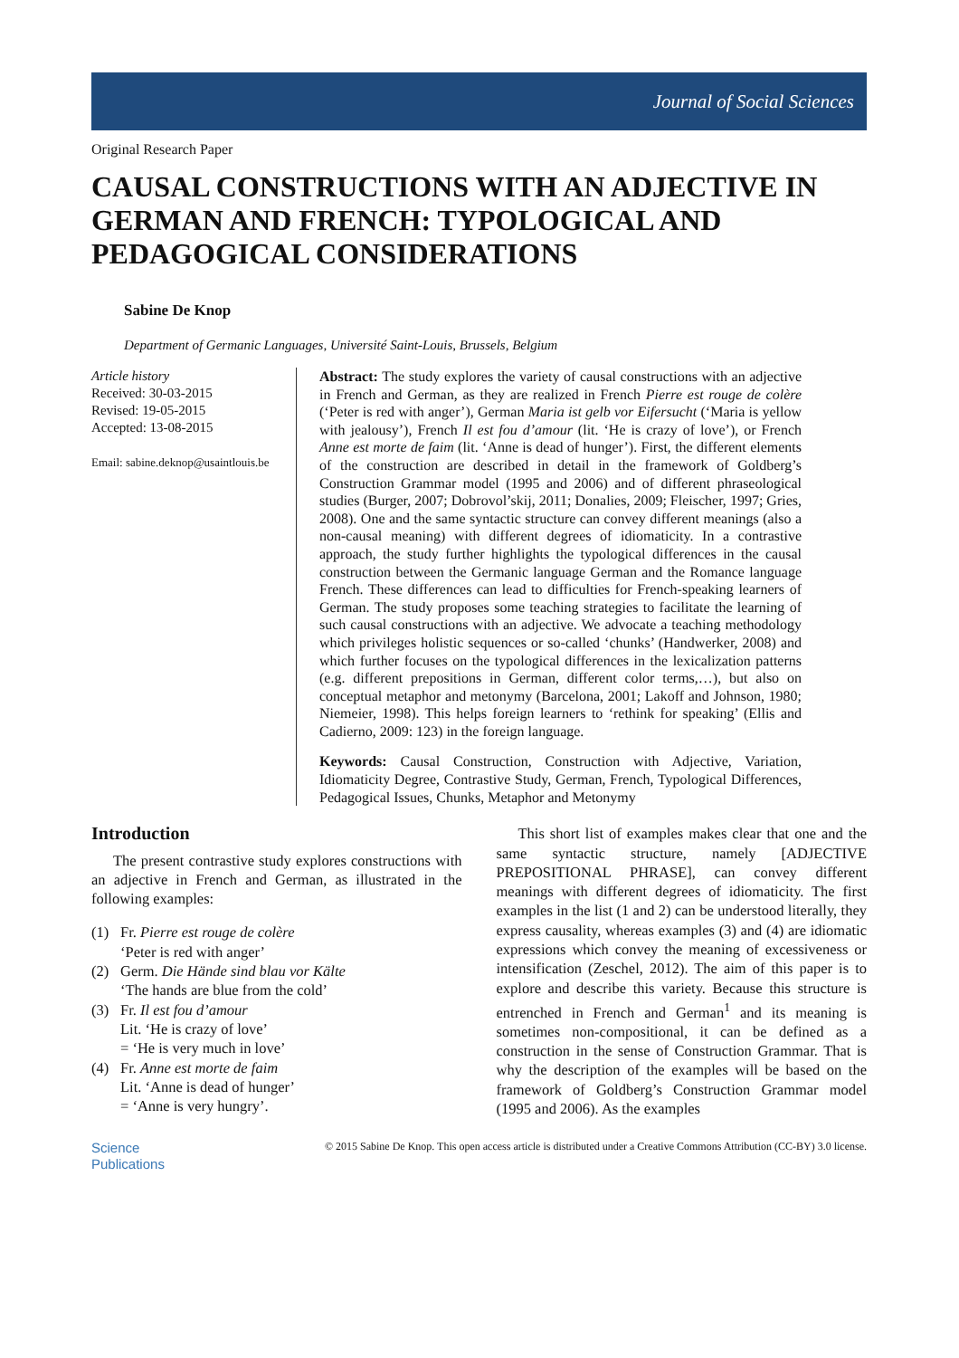Journal of Social Sciences
Original Research Paper
CAUSAL CONSTRUCTIONS WITH AN ADJECTIVE IN GERMAN AND FRENCH: TYPOLOGICAL AND PEDAGOGICAL CONSIDERATIONS
Sabine De Knop
Department of Germanic Languages, Université Saint-Louis, Brussels, Belgium
Article history
Received: 30-03-2015
Revised: 19-05-2015
Accepted: 13-08-2015
Email: sabine.deknop@usaintlouis.be
Abstract: The study explores the variety of causal constructions with an adjective in French and German, as they are realized in French Pierre est rouge de colère (‘Peter is red with anger’), German Maria ist gelb vor Eifersucht (‘Maria is yellow with jealousy’), French Il est fou d’amour (lit. ‘He is crazy of love’), or French Anne est morte de faim (lit. ‘Anne is dead of hunger’). First, the different elements of the construction are described in detail in the framework of Goldberg’s Construction Grammar model (1995 and 2006) and of different phraseological studies (Burger, 2007; Dobrovol’skij, 2011; Donalies, 2009; Fleischer, 1997; Gries, 2008). One and the same syntactic structure can convey different meanings (also a non-causal meaning) with different degrees of idiomaticity. In a contrastive approach, the study further highlights the typological differences in the causal construction between the Germanic language German and the Romance language French. These differences can lead to difficulties for French-speaking learners of German. The study proposes some teaching strategies to facilitate the learning of such causal constructions with an adjective. We advocate a teaching methodology which privileges holistic sequences or so-called ‘chunks’ (Handwerker, 2008) and which further focuses on the typological differences in the lexicalization patterns (e.g. different prepositions in German, different color terms,…), but also on conceptual metaphor and metonymy (Barcelona, 2001; Lakoff and Johnson, 1980; Niemeier, 1998). This helps foreign learners to ‘rethink for speaking’ (Ellis and Cadierno, 2009: 123) in the foreign language.
Keywords: Causal Construction, Construction with Adjective, Variation, Idiomaticity Degree, Contrastive Study, German, French, Typological Differences, Pedagogical Issues, Chunks, Metaphor and Metonymy
Introduction
The present contrastive study explores constructions with an adjective in French and German, as illustrated in the following examples:
(1) Fr. Pierre est rouge de colère
‘Peter is red with anger’
(2) Germ. Die Hände sind blau vor Kälte
‘The hands are blue from the cold’
(3) Fr. Il est fou d’amour
Lit. ‘He is crazy of love’
= ‘He is very much in love’
(4) Fr. Anne est morte de faim
Lit. ‘Anne is dead of hunger’
= ‘Anne is very hungry’.
This short list of examples makes clear that one and the same syntactic structure, namely [ADJECTIVE PREPOSITIONAL PHRASE], can convey different meanings with different degrees of idiomaticity. The first examples in the list (1 and 2) can be understood literally, they express causality, whereas examples (3) and (4) are idiomatic expressions which convey the meaning of excessiveness or intensification (Zeschel, 2012). The aim of this paper is to explore and describe this variety. Because this structure is entrenched in French and German<sup>1</sup> and its meaning is sometimes non-compositional, it can be defined as a construction in the sense of Construction Grammar. That is why the description of the examples will be based on the framework of Goldberg’s Construction Grammar model (1995 and 2006). As the examples
Science
Publications
© 2015 Sabine De Knop. This open access article is distributed under a Creative Commons Attribution (CC-BY) 3.0 license.